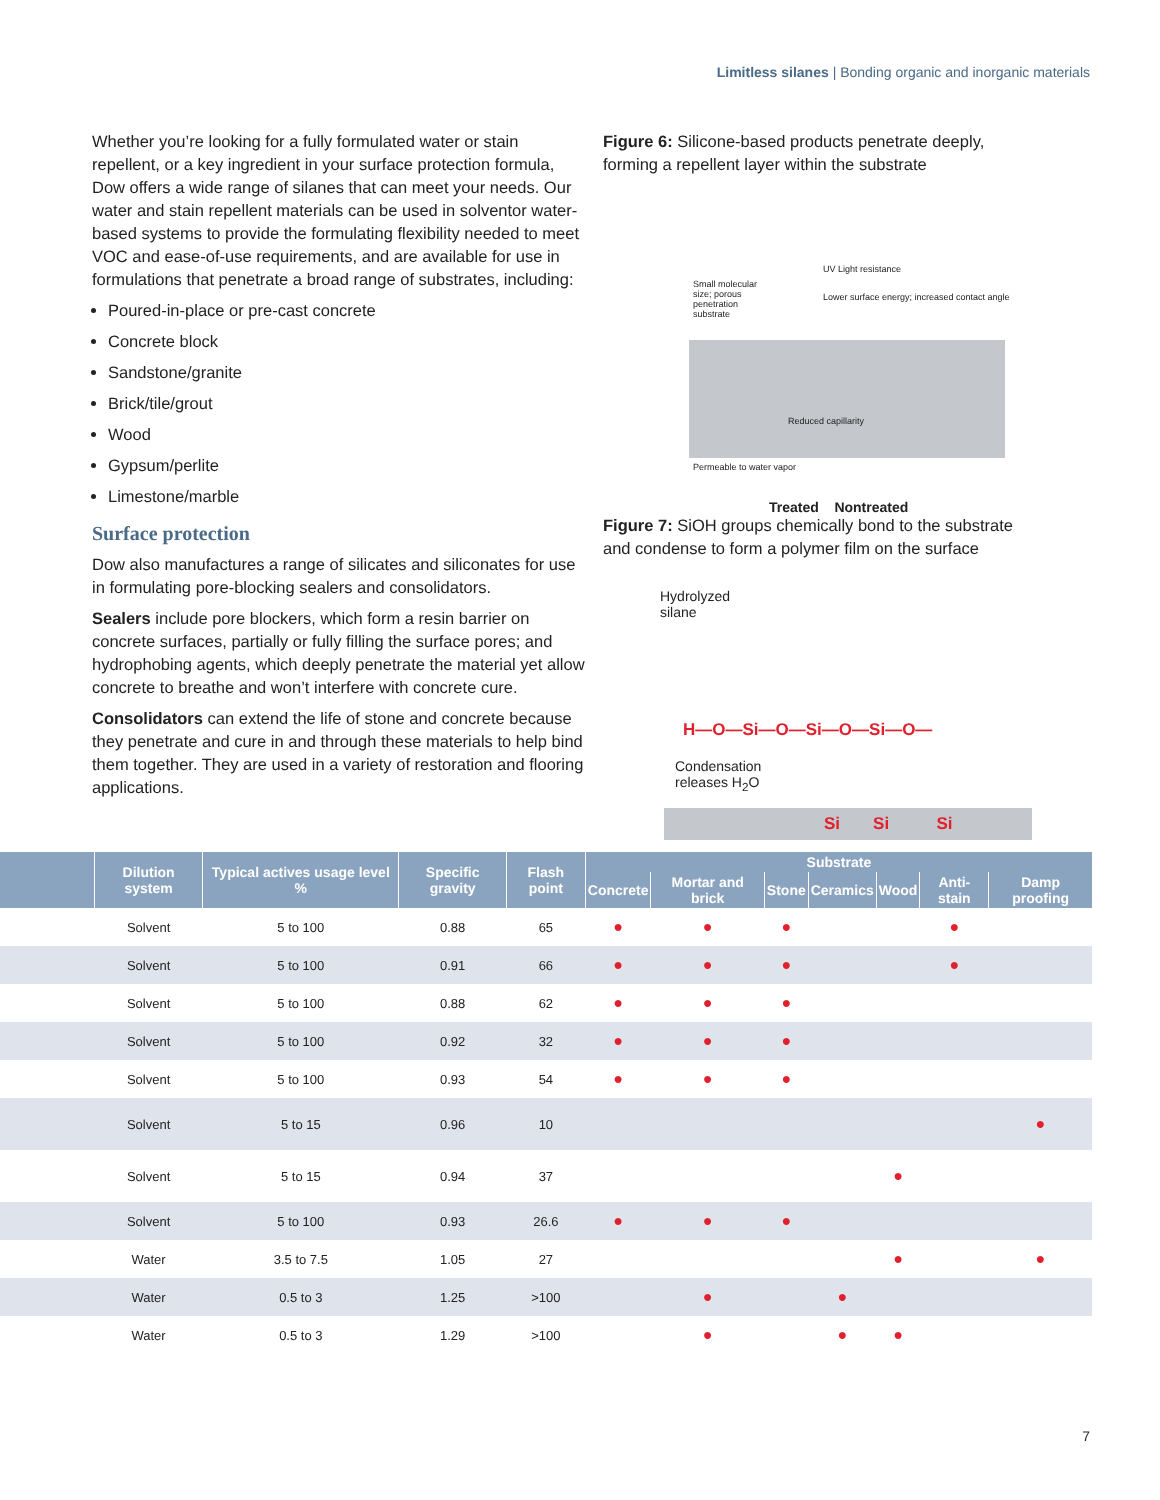Limitless silanes | Bonding organic and inorganic materials
Whether you’re looking for a fully formulated water or stain repellent, or a key ingredient in your surface protection formula, Dow offers a wide range of silanes that can meet your needs. Our water and stain repellent materials can be used in solventor water-based systems to provide the formulating flexibility needed to meet VOC and ease-of-use requirements, and are available for use in formulations that penetrate a broad range of substrates, including:
Poured-in-place or pre-cast concrete
Concrete block
Sandstone/granite
Brick/tile/grout
Wood
Gypsum/perlite
Limestone/marble
Surface protection
Dow also manufactures a range of silicates and siliconates for use in formulating pore-blocking sealers and consolidators.
Sealers include pore blockers, which form a resin barrier on concrete surfaces, partially or fully filling the surface pores; and hydrophobing agents, which deeply penetrate the material yet allow concrete to breathe and won’t interfere with concrete cure.
Consolidators can extend the life of stone and concrete because they penetrate and cure in and through these materials to help bind them together. They are used in a variety of restoration and flooring applications.
Figure 6: Silicone-based products penetrate deeply, forming a repellent layer within the substrate
Small molecular size; porous penetration substrate
UV Light resistance
Lower surface energy; increased contact angle
Reduced capillarity
Permeable to water vapor
Treated Nontreated
Figure 7: SiOH groups chemically bond to the substrate and condense to form a polymer film on the surface
Hydrolyzed
silane
H—O—Si—O—Si—O—Si—O—
Condensation
releases H<sub>2</sub>O
Si Si Si
| | Dilution system | Typical actives usage level % | Specific gravity | Flash point | Substrate | | | | | | |
| --- | --- | --- | --- | --- | --- | --- | --- | --- | --- | --- | --- |
| | | | | | Concrete | Mortar and brick | Stone | Ceramics | Wood | Anti-stain | Damp proofing |
| | Solvent | 5 to 100 | 0.88 | 65 | ● | ● | ● | | | ● | |
| | Solvent | 5 to 100 | 0.91 | 66 | ● | ● | ● | | | ● | |
| | Solvent | 5 to 100 | 0.88 | 62 | ● | ● | ● | | | | |
| | Solvent | 5 to 100 | 0.92 | 32 | ● | ● | ● | | | | |
| | Solvent | 5 to 100 | 0.93 | 54 | ● | ● | ● | | | | |
| | Solvent | 5 to 15 | 0.96 | 10 | | | | | | | ● |
| | Solvent | 5 to 15 | 0.94 | 37 | | | | | ● | | |
| | Solvent | 5 to 100 | 0.93 | 26.6 | ● | ● | ● | | | | |
| | Water | 3.5 to 7.5 | 1.05 | 27 | | | | | ● | | ● |
| | Water | 0.5 to 3 | 1.25 | >100 | | ● | | ● | | | |
| | Water | 0.5 to 3 | 1.29 | >100 | | ● | | ● | ● | | |
7